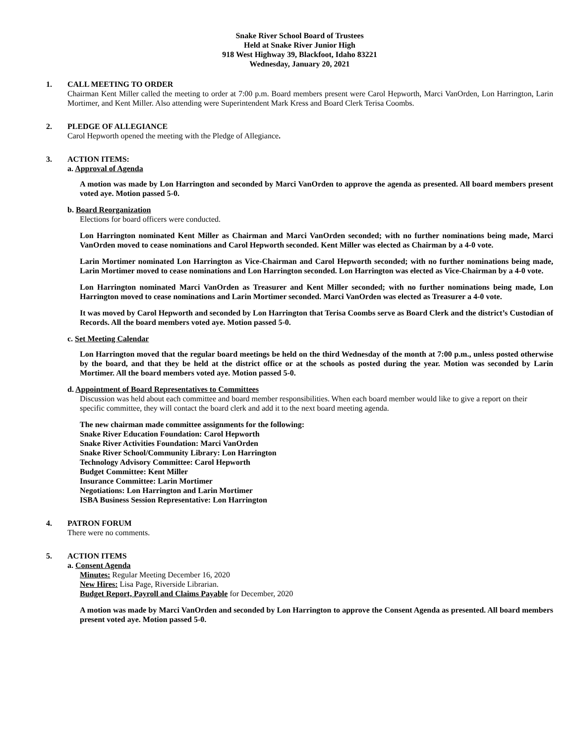Snake River School Board of Trustees
Held at Snake River Junior High
918 West Highway 39, Blackfoot, Idaho 83221
Wednesday, January 20, 2021
1. CALL MEETING TO ORDER
Chairman Kent Miller called the meeting to order at 7:00 p.m. Board members present were Carol Hepworth, Marci VanOrden, Lon Harrington, Larin Mortimer, and Kent Miller. Also attending were Superintendent Mark Kress and Board Clerk Terisa Coombs.
2. PLEDGE OF ALLEGIANCE
Carol Hepworth opened the meeting with the Pledge of Allegiance.
3. ACTION ITEMS:
a. Approval of Agenda
A motion was made by Lon Harrington and seconded by Marci VanOrden to approve the agenda as presented. All board members present voted aye. Motion passed 5-0.
b. Board Reorganization
Elections for board officers were conducted.
Lon Harrington nominated Kent Miller as Chairman and Marci VanOrden seconded; with no further nominations being made, Marci VanOrden moved to cease nominations and Carol Hepworth seconded. Kent Miller was elected as Chairman by a 4-0 vote.
Larin Mortimer nominated Lon Harrington as Vice-Chairman and Carol Hepworth seconded; with no further nominations being made, Larin Mortimer moved to cease nominations and Lon Harrington seconded. Lon Harrington was elected as Vice-Chairman by a 4-0 vote.
Lon Harrington nominated Marci VanOrden as Treasurer and Kent Miller seconded; with no further nominations being made, Lon Harrington moved to cease nominations and Larin Mortimer seconded. Marci VanOrden was elected as Treasurer a 4-0 vote.
It was moved by Carol Hepworth and seconded by Lon Harrington that Terisa Coombs serve as Board Clerk and the district’s Custodian of Records. All the board members voted aye. Motion passed 5-0.
c. Set Meeting Calendar
Lon Harrington moved that the regular board meetings be held on the third Wednesday of the month at 7:00 p.m., unless posted otherwise by the board, and that they be held at the district office or at the schools as posted during the year. Motion was seconded by Larin Mortimer. All the board members voted aye. Motion passed 5-0.
d. Appointment of Board Representatives to Committees
Discussion was held about each committee and board member responsibilities. When each board member would like to give a report on their specific committee, they will contact the board clerk and add it to the next board meeting agenda.
The new chairman made committee assignments for the following:
Snake River Education Foundation: Carol Hepworth
Snake River Activities Foundation: Marci VanOrden
Snake River School/Community Library: Lon Harrington
Technology Advisory Committee: Carol Hepworth
Budget Committee: Kent Miller
Insurance Committee: Larin Mortimer
Negotiations: Lon Harrington and Larin Mortimer
ISBA Business Session Representative: Lon Harrington
4. PATRON FORUM
There were no comments.
5. ACTION ITEMS
a. Consent Agenda
Minutes: Regular Meeting December 16, 2020
New Hires: Lisa Page, Riverside Librarian.
Budget Report, Payroll and Claims Payable for December, 2020
A motion was made by Marci VanOrden and seconded by Lon Harrington to approve the Consent Agenda as presented. All board members present voted aye. Motion passed 5-0.